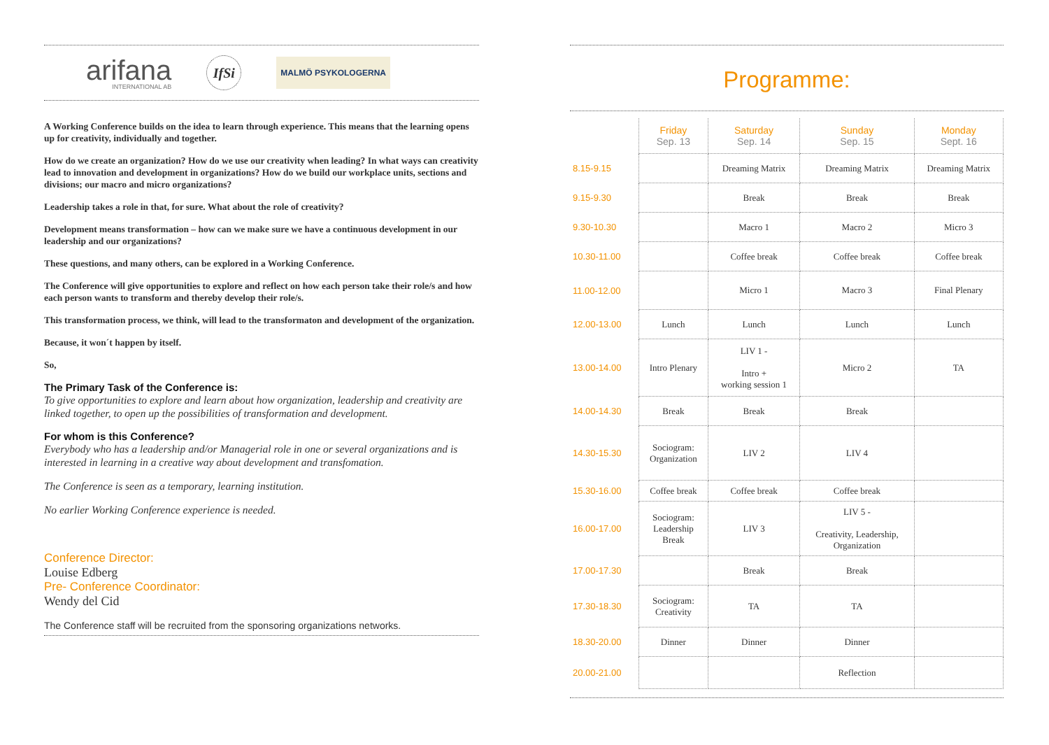arifana
INTERNATIONAL AB
IfSi
MALMÖ PSYKOLOGERNA
A Working Conference builds on the idea to learn through experience. This means that the learning opens up for creativity, individually and together.
How do we create an organization? How do we use our creativity when leading? In what ways can creativity lead to innovation and development in organizations? How do we build our workplace units, sections and divisions; our macro and micro organizations?
Leadership takes a role in that, for sure. What about the role of creativity?
Development means transformation – how can we make sure we have a continuous development in our leadership and our organizations?
These questions, and many others, can be explored in a Working Conference.
The Conference will give opportunities to explore and reflect on how each person take their role/s and how each person wants to transform and thereby develop their role/s.
This transformation process, we think, will lead to the transformaton and development of the organization.
Because, it won´t happen by itself.
So,
The Primary Task of the Conference is:
To give opportunities to explore and learn about how organization, leadership and creativity are linked together, to open up the possibilities of transformation and development.
For whom is this Conference?
Everybody who has a leadership and/or Managerial role in one or several organizations and is interested in learning in a creative way about development and transfomation.
The Conference is seen as a temporary, learning institution.
No earlier Working Conference experience is needed.
Conference Director:
Louise Edberg
Pre- Conference Coordinator:
Wendy del Cid
The Conference staff will be recruited from the sponsoring organizations networks.
Programme:
| | Friday Sep. 13 | Saturday Sep. 14 | Sunday Sep. 15 | Monday Sept. 16 |
| --- | --- | --- | --- | --- |
| 8.15-9.15 | | Dreaming Matrix | Dreaming Matrix | Dreaming Matrix |
| 9.15-9.30 | | Break | Break | Break |
| 9.30-10.30 | | Macro 1 | Macro 2 | Micro 3 |
| 10.30-11.00 | | Coffee break | Coffee break | Coffee break |
| 11.00-12.00 | | Micro 1 | Macro 3 | Final Plenary |
| 12.00-13.00 | Lunch | Lunch | Lunch | Lunch |
| 13.00-14.00 | Intro Plenary | LIV 1 - Intro + working session 1 | Micro 2 | TA |
| 14.00-14.30 | Break | Break | Break | |
| 14.30-15.30 | Sociogram: Organization | LIV 2 | LIV 4 | |
| 15.30-16.00 | Coffee break | Coffee break | Coffee break | |
| 16.00-17.00 | Sociogram: Leadership Break | LIV 3 | LIV 5 - Creativity, Leadership, Organization | |
| 17.00-17.30 | | Break | Break | |
| 17.30-18.30 | Sociogram: Creativity | TA | TA | |
| 18.30-20.00 | Dinner | Dinner | Dinner | |
| 20.00-21.00 | | | Reflection | |